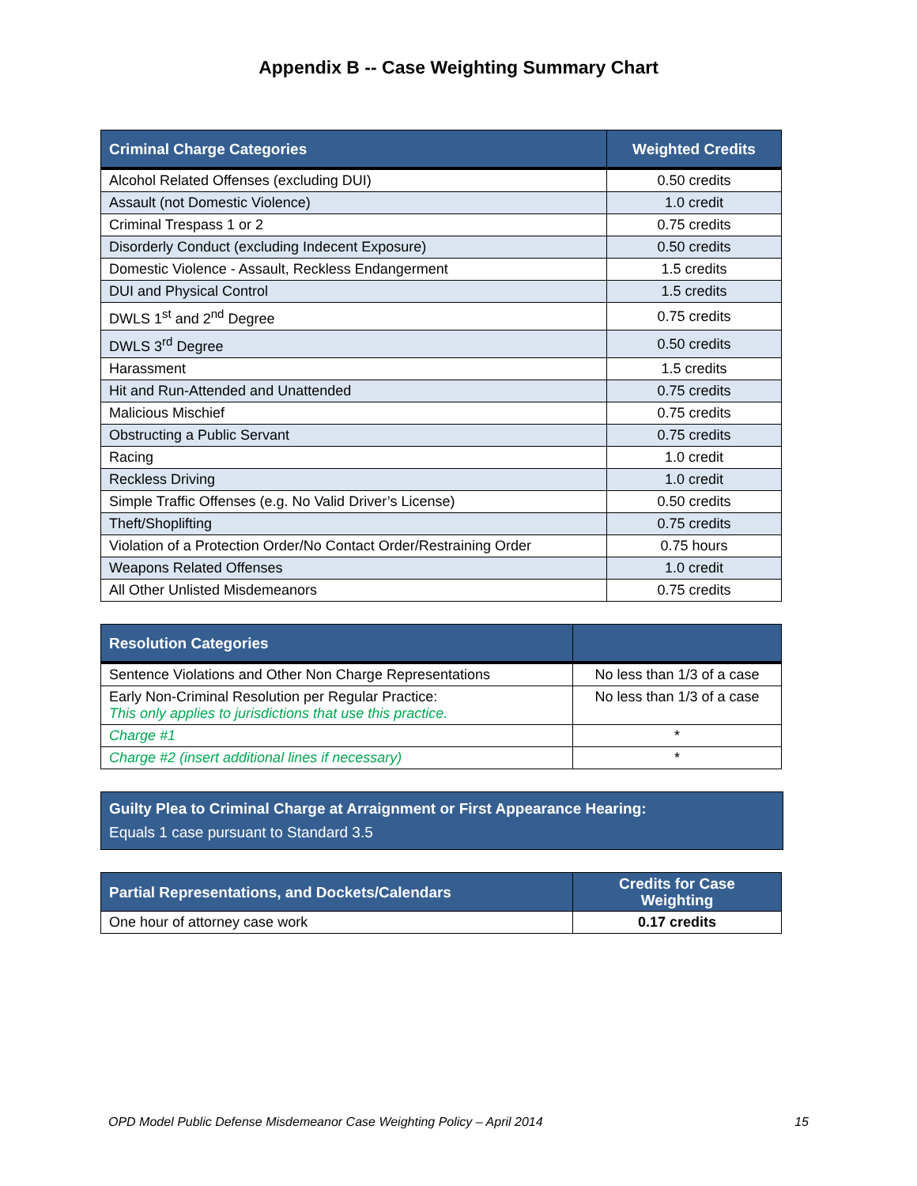Appendix B -- Case Weighting Summary Chart
| Criminal Charge Categories | Weighted Credits |
| --- | --- |
| Alcohol Related Offenses (excluding DUI) | 0.50 credits |
| Assault (not Domestic Violence) | 1.0 credit |
| Criminal Trespass 1 or 2 | 0.75 credits |
| Disorderly Conduct (excluding Indecent Exposure) | 0.50 credits |
| Domestic Violence - Assault, Reckless Endangerment | 1.5 credits |
| DUI and Physical Control | 1.5 credits |
| DWLS 1<sup>st</sup> and 2<sup>nd</sup> Degree | 0.75 credits |
| DWLS 3<sup>rd</sup> Degree | 0.50 credits |
| Harassment | 1.5 credits |
| Hit and Run-Attended and Unattended | 0.75 credits |
| Malicious Mischief | 0.75 credits |
| Obstructing a Public Servant | 0.75 credits |
| Racing | 1.0 credit |
| Reckless Driving | 1.0 credit |
| Simple Traffic Offenses (e.g. No Valid Driver’s License) | 0.50 credits |
| Theft/Shoplifting | 0.75 credits |
| Violation of a Protection Order/No Contact Order/Restraining Order | 0.75 hours |
| Weapons Related Offenses | 1.0 credit |
| All Other Unlisted Misdemeanors | 0.75 credits |
| Resolution Categories | |
| --- | --- |
| Sentence Violations and Other Non Charge Representations | No less than 1/3 of a case |
| Early Non-Criminal Resolution per Regular Practice: This only applies to jurisdictions that use this practice. | No less than 1/3 of a case |
| Charge #1 | * |
| Charge #2 (insert additional lines if necessary) | * |
Guilty Plea to Criminal Charge at Arraignment or First Appearance Hearing:
Equals 1 case pursuant to Standard 3.5
| Partial Representations, and Dockets/Calendars | Credits for Case Weighting |
| --- | --- |
| One hour of attorney case work | 0.17 credits |
OPD Model Public Defense Misdemeanor Case Weighting Policy – April 2014 15